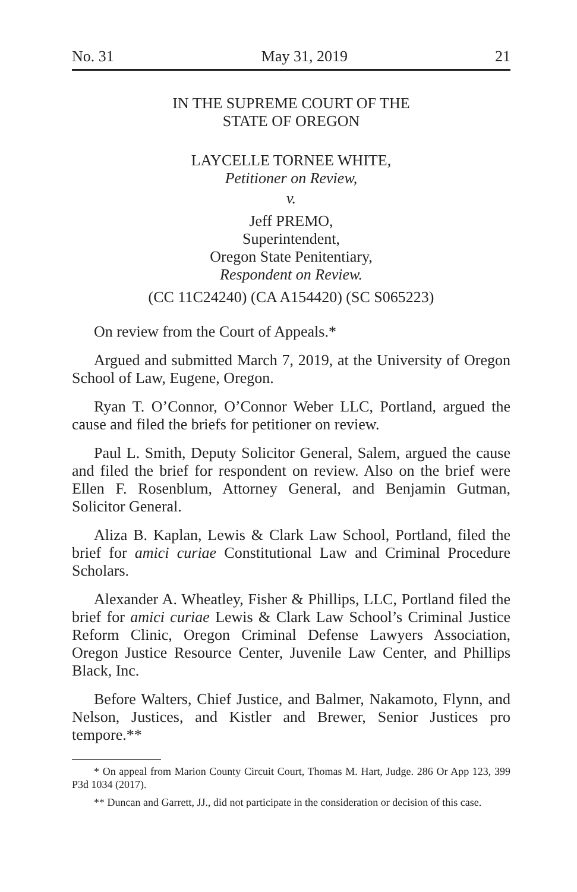No. 31 May 31, 2019 21
IN THE SUPREME COURT OF THE
STATE OF OREGON
LAYCELLE TORNEE WHITE,
Petitioner on Review,
v.
Jeff PREMO,
Superintendent,
Oregon State Penitentiary,
Respondent on Review.
(CC 11C24240) (CA A154420) (SC S065223)
On review from the Court of Appeals.*
Argued and submitted March 7, 2019, at the University of Oregon School of Law, Eugene, Oregon.
Ryan T. O’Connor, O’Connor Weber LLC, Portland, argued the cause and filed the briefs for petitioner on review.
Paul L. Smith, Deputy Solicitor General, Salem, argued the cause and filed the brief for respondent on review. Also on the brief were Ellen F. Rosenblum, Attorney General, and Benjamin Gutman, Solicitor General.
Aliza B. Kaplan, Lewis & Clark Law School, Portland, filed the brief for amici curiae Constitutional Law and Criminal Procedure Scholars.
Alexander A. Wheatley, Fisher & Phillips, LLC, Portland filed the brief for amici curiae Lewis & Clark Law School’s Criminal Justice Reform Clinic, Oregon Criminal Defense Lawyers Association, Oregon Justice Resource Center, Juvenile Law Center, and Phillips Black, Inc.
Before Walters, Chief Justice, and Balmer, Nakamoto, Flynn, and Nelson, Justices, and Kistler and Brewer, Senior Justices pro tempore.**
* On appeal from Marion County Circuit Court, Thomas M. Hart, Judge. 286 Or App 123, 399 P3d 1034 (2017).
** Duncan and Garrett, JJ., did not participate in the consideration or decision of this case.